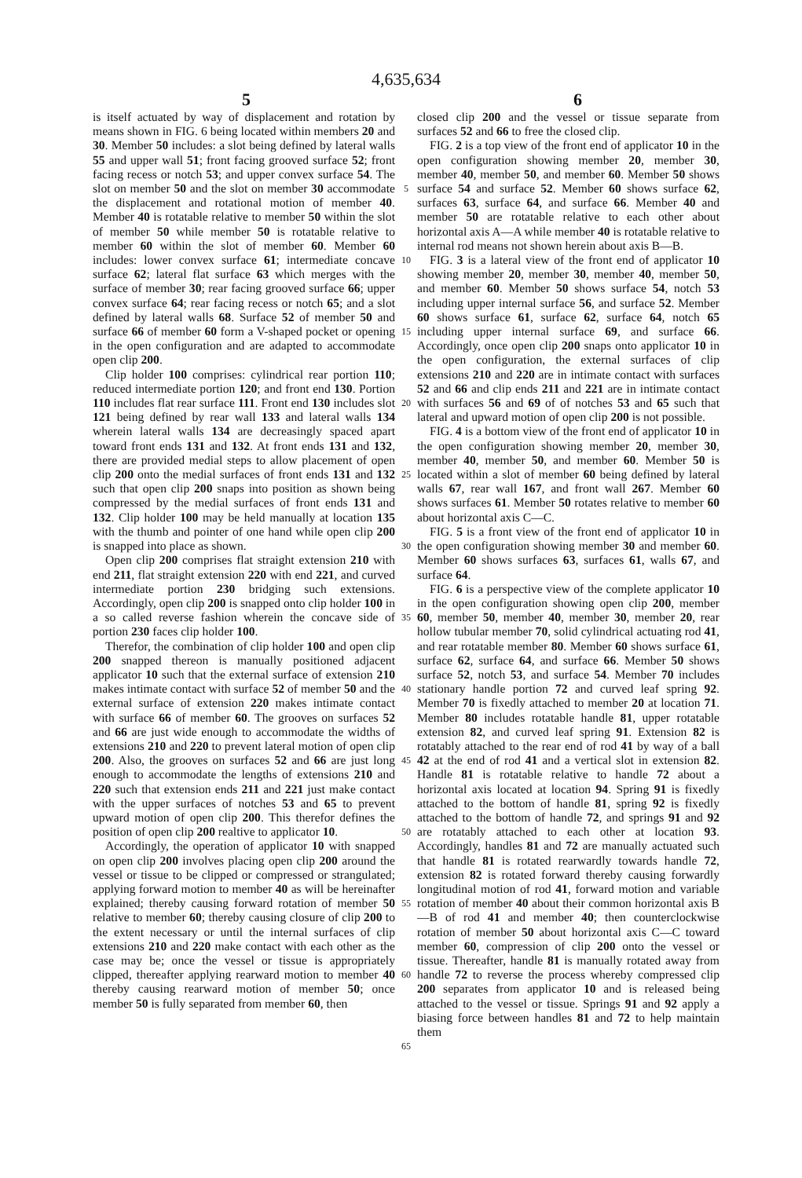4,635,634
5 6
is itself actuated by way of displacement and rotation by means shown in FIG. 6 being located within members 20 and 30. Member 50 includes: a slot being defined by lateral walls 55 and upper wall 51; front facing grooved surface 52; front facing recess or notch 53; and upper convex surface 54. The slot on member 50 and the slot on member 30 accommodate the displacement and rotational motion of member 40. Member 40 is rotatable relative to member 50 within the slot of member 50 while member 50 is rotatable relative to member 60 within the slot of member 60. Member 60 includes: lower convex surface 61; intermediate concave surface 62; lateral flat surface 63 which merges with the surface of member 30; rear facing grooved surface 66; upper convex surface 64; rear facing recess or notch 65; and a slot defined by lateral walls 68. Surface 52 of member 50 and surface 66 of member 60 form a V-shaped pocket or opening in the open configuration and are adapted to accommodate open clip 200.
Clip holder 100 comprises: cylindrical rear portion 110; reduced intermediate portion 120; and front end 130. Portion 110 includes flat rear surface 111. Front end 130 includes slot 121 being defined by rear wall 133 and lateral walls 134 wherein lateral walls 134 are decreasingly spaced apart toward front ends 131 and 132. At front ends 131 and 132, there are provided medial steps to allow placement of open clip 200 onto the medial surfaces of front ends 131 and 132 such that open clip 200 snaps into position as shown being compressed by the medial surfaces of front ends 131 and 132. Clip holder 100 may be held manually at location 135 with the thumb and pointer of one hand while open clip 200 is snapped into place as shown.
Open clip 200 comprises flat straight extension 210 with end 211, flat straight extension 220 with end 221, and curved intermediate portion 230 bridging such extensions. Accordingly, open clip 200 is snapped onto clip holder 100 in a so called reverse fashion wherein the concave side of portion 230 faces clip holder 100.
Therefor, the combination of clip holder 100 and open clip 200 snapped thereon is manually positioned adjacent applicator 10 such that the external surface of extension 210 makes intimate contact with surface 52 of member 50 and the external surface of extension 220 makes intimate contact with surface 66 of member 60. The grooves on surfaces 52 and 66 are just wide enough to accommodate the widths of extensions 210 and 220 to prevent lateral motion of open clip 200. Also, the grooves on surfaces 52 and 66 are just long enough to accommodate the lengths of extensions 210 and 220 such that extension ends 211 and 221 just make contact with the upper surfaces of notches 53 and 65 to prevent upward motion of open clip 200. This therefor defines the position of open clip 200 realtive to applicator 10.
Accordingly, the operation of applicator 10 with snapped on open clip 200 involves placing open clip 200 around the vessel or tissue to be clipped or compressed or strangulated; applying forward motion to member 40 as will be hereinafter explained; thereby causing forward rotation of member 50 relative to member 60; thereby causing closure of clip 200 to the extent necessary or until the internal surfaces of clip extensions 210 and 220 make contact with each other as the case may be; once the vessel or tissue is appropriately clipped, thereafter applying rearward motion to member 40 thereby causing rearward motion of member 50; once member 50 is fully separated from member 60, then
5
10
15
20
25
30
35
40
45
50
55
60
65
closed clip 200 and the vessel or tissue separate from surfaces 52 and 66 to free the closed clip.
FIG. 2 is a top view of the front end of applicator 10 in the open configuration showing member 20, member 30, member 40, member 50, and member 60. Member 50 shows surface 54 and surface 52. Member 60 shows surface 62, surfaces 63, surface 64, and surface 66. Member 40 and member 50 are rotatable relative to each other about horizontal axis A—A while member 40 is rotatable relative to internal rod means not shown herein about axis B—B.
FIG. 3 is a lateral view of the front end of applicator 10 showing member 20, member 30, member 40, member 50, and member 60. Member 50 shows surface 54, notch 53 including upper internal surface 56, and surface 52. Member 60 shows surface 61, surface 62, surface 64, notch 65 including upper internal surface 69, and surface 66. Accordingly, once open clip 200 snaps onto applicator 10 in the open configuration, the external surfaces of clip extensions 210 and 220 are in intimate contact with surfaces 52 and 66 and clip ends 211 and 221 are in intimate contact with surfaces 56 and 69 of of notches 53 and 65 such that lateral and upward motion of open clip 200 is not possible.
FIG. 4 is a bottom view of the front end of applicator 10 in the open configuration showing member 20, member 30, member 40, member 50, and member 60. Member 50 is located within a slot of member 60 being defined by lateral walls 67, rear wall 167, and front wall 267. Member 60 shows surfaces 61. Member 50 rotates relative to member 60 about horizontal axis C—C.
FIG. 5 is a front view of the front end of applicator 10 in the open configuration showing member 30 and member 60. Member 60 shows surfaces 63, surfaces 61, walls 67, and surface 64.
FIG. 6 is a perspective view of the complete applicator 10 in the open configuration showing open clip 200, member 60, member 50, member 40, member 30, member 20, rear hollow tubular member 70, solid cylindrical actuating rod 41, and rear rotatable member 80. Member 60 shows surface 61, surface 62, surface 64, and surface 66. Member 50 shows surface 52, notch 53, and surface 54. Member 70 includes stationary handle portion 72 and curved leaf spring 92. Member 70 is fixedly attached to member 20 at location 71. Member 80 includes rotatable handle 81, upper rotatable extension 82, and curved leaf spring 91. Extension 82 is rotatably attached to the rear end of rod 41 by way of a ball 42 at the end of rod 41 and a vertical slot in extension 82. Handle 81 is rotatable relative to handle 72 about a horizontal axis located at location 94. Spring 91 is fixedly attached to the bottom of handle 81, spring 92 is fixedly attached to the bottom of handle 72, and springs 91 and 92 are rotatably attached to each other at location 93. Accordingly, handles 81 and 72 are manually actuated such that handle 81 is rotated rearwardly towards handle 72, extension 82 is rotated forward thereby causing forwardly longitudinal motion of rod 41, forward motion and variable rotation of member 40 about their common horizontal axis B—B of rod 41 and member 40; then counterclockwise rotation of member 50 about horizontal axis C—C toward member 60, compression of clip 200 onto the vessel or tissue. Thereafter, handle 81 is manually rotated away from handle 72 to reverse the process whereby compressed clip 200 separates from applicator 10 and is released being attached to the vessel or tissue. Springs 91 and 92 apply a biasing force between handles 81 and 72 to help maintain them